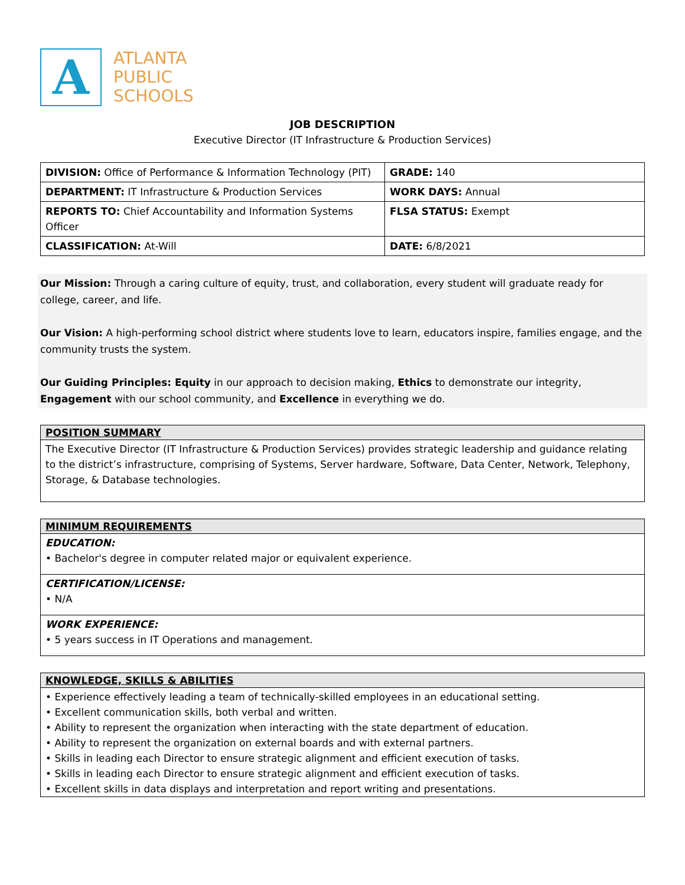A
ATLANTA
PUBLIC
SCHOOLS
JOB DESCRIPTION
Executive Director (IT Infrastructure & Production Services)
| DIVISION: Office of Performance & Information Technology (PIT) | GRADE: 140 |
| DEPARTMENT: IT Infrastructure & Production Services | WORK DAYS: Annual |
| REPORTS TO: Chief Accountability and Information Systems Officer | FLSA STATUS: Exempt |
| CLASSIFICATION: At-Will | DATE: 6/8/2021 |
Our Mission: Through a caring culture of equity, trust, and collaboration, every student will graduate ready for college, career, and life.
Our Vision: A high-performing school district where students love to learn, educators inspire, families engage, and the community trusts the system.
Our Guiding Principles: Equity in our approach to decision making, Ethics to demonstrate our integrity, Engagement with our school community, and Excellence in everything we do.
POSITION SUMMARY
The Executive Director (IT Infrastructure & Production Services) provides strategic leadership and guidance relating to the district’s infrastructure, comprising of Systems, Server hardware, Software, Data Center, Network, Telephony, Storage, & Database technologies.
MINIMUM REQUIREMENTS
EDUCATION:
• Bachelor's degree in computer related major or equivalent experience.
CERTIFICATION/LICENSE:
• N/A
WORK EXPERIENCE:
• 5 years success in IT Operations and management.
KNOWLEDGE, SKILLS & ABILITIES
• Experience effectively leading a team of technically-skilled employees in an educational setting.
• Excellent communication skills, both verbal and written.
• Ability to represent the organization when interacting with the state department of education.
• Ability to represent the organization on external boards and with external partners.
• Skills in leading each Director to ensure strategic alignment and efficient execution of tasks.
• Skills in leading each Director to ensure strategic alignment and efficient execution of tasks.
• Excellent skills in data displays and interpretation and report writing and presentations.